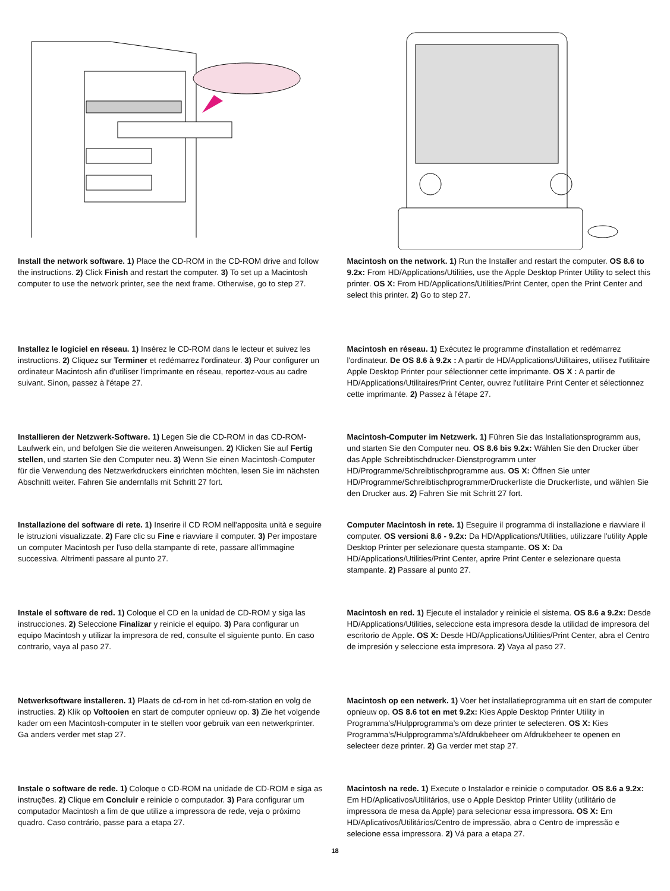Install the network software. 1) Place the CD-ROM in the CD-ROM drive and follow the instructions. 2) Click Finish and restart the computer. 3) To set up a Macintosh computer to use the network printer, see the next frame. Otherwise, go to step 27.
Macintosh on the network. 1) Run the Installer and restart the computer. OS 8.6 to 9.2x: From HD/Applications/Utilities, use the Apple Desktop Printer Utility to select this printer. OS X: From HD/Applications/Utilities/Print Center, open the Print Center and select this printer. 2) Go to step 27.
Installez le logiciel en réseau. 1) Insérez le CD-ROM dans le lecteur et suivez les instructions. 2) Cliquez sur Terminer et redémarrez l'ordinateur. 3) Pour configurer un ordinateur Macintosh afin d'utiliser l'imprimante en réseau, reportez-vous au cadre suivant. Sinon, passez à l'étape 27.
Macintosh en réseau. 1) Exécutez le programme d'installation et redémarrez l'ordinateur. De OS 8.6 à 9.2x : A partir de HD/Applications/Utilitaires, utilisez l'utilitaire Apple Desktop Printer pour sélectionner cette imprimante. OS X : A partir de HD/Applications/Utilitaires/Print Center, ouvrez l'utilitaire Print Center et sélectionnez cette imprimante. 2) Passez à l'étape 27.
Installieren der Netzwerk-Software. 1) Legen Sie die CD-ROM in das CD-ROM-Laufwerk ein, und befolgen Sie die weiteren Anweisungen. 2) Klicken Sie auf Fertig stellen, und starten Sie den Computer neu. 3) Wenn Sie einen Macintosh-Computer für die Verwendung des Netzwerkdruckers einrichten möchten, lesen Sie im nächsten Abschnitt weiter. Fahren Sie andernfalls mit Schritt 27 fort.
Macintosh-Computer im Netzwerk. 1) Führen Sie das Installationsprogramm aus, und starten Sie den Computer neu. OS 8.6 bis 9.2x: Wählen Sie den Drucker über das Apple Schreibtischdrucker-Dienstprogramm unter HD/Programme/Schreibtischprogramme aus. OS X: Öffnen Sie unter HD/Programme/Schreibtischprogramme/Druckerliste die Druckerliste, und wählen Sie den Drucker aus. 2) Fahren Sie mit Schritt 27 fort.
Installazione del software di rete. 1) Inserire il CD ROM nell'apposita unità e seguire le istruzioni visualizzate. 2) Fare clic su Fine e riavviare il computer. 3) Per impostare un computer Macintosh per l'uso della stampante di rete, passare all'immagine successiva. Altrimenti passare al punto 27.
Computer Macintosh in rete. 1) Eseguire il programma di installazione e riavviare il computer. OS versioni 8.6 - 9.2x: Da HD/Applications/Utilities, utilizzare l'utility Apple Desktop Printer per selezionare questa stampante. OS X: Da HD/Applications/Utilities/Print Center, aprire Print Center e selezionare questa stampante. 2) Passare al punto 27.
Instale el software de red. 1) Coloque el CD en la unidad de CD-ROM y siga las instrucciones. 2) Seleccione Finalizar y reinicie el equipo. 3) Para configurar un equipo Macintosh y utilizar la impresora de red, consulte el siguiente punto. En caso contrario, vaya al paso 27.
Macintosh en red. 1) Ejecute el instalador y reinicie el sistema. OS 8.6 a 9.2x: Desde HD/Applications/Utilities, seleccione esta impresora desde la utilidad de impresora del escritorio de Apple. OS X: Desde HD/Applications/Utilities/Print Center, abra el Centro de impresión y seleccione esta impresora. 2) Vaya al paso 27.
Netwerksoftware installeren. 1) Plaats de cd-rom in het cd-rom-station en volg de instructies. 2) Klik op Voltooien en start de computer opnieuw op. 3) Zie het volgende kader om een Macintosh-computer in te stellen voor gebruik van een netwerkprinter. Ga anders verder met stap 27.
Macintosh op een netwerk. 1) Voer het installatieprogramma uit en start de computer opnieuw op. OS 8.6 tot en met 9.2x: Kies Apple Desktop Printer Utility in Programma's/Hulpprogramma’s om deze printer te selecteren. OS X: Kies Programma's/Hulpprogramma’s/Afdrukbeheer om Afdrukbeheer te openen en selecteer deze printer. 2) Ga verder met stap 27.
Instale o software de rede. 1) Coloque o CD-ROM na unidade de CD-ROM e siga as instruções. 2) Clique em Concluir e reinicie o computador. 3) Para configurar um computador Macintosh a fim de que utilize a impressora de rede, veja o próximo quadro. Caso contrário, passe para a etapa 27.
Macintosh na rede. 1) Execute o Instalador e reinicie o computador. OS 8.6 a 9.2x: Em HD/Aplicativos/Utilitários, use o Apple Desktop Printer Utility (utilitário de impressora de mesa da Apple) para selecionar essa impressora. OS X: Em HD/Aplicativos/Utilitários/Centro de impressão, abra o Centro de impressão e selecione essa impressora. 2) Vá para a etapa 27.
18